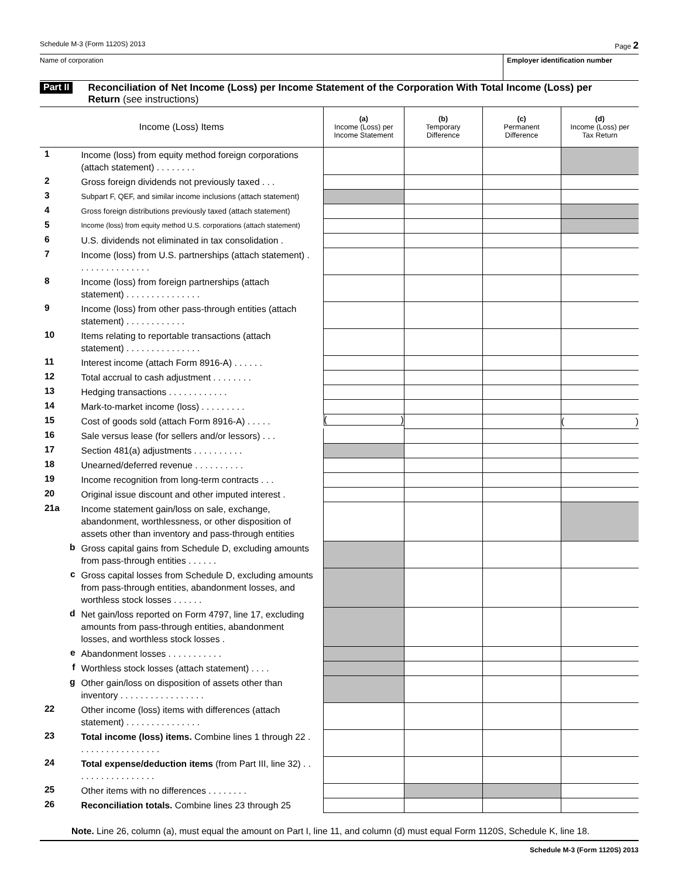Schedule M-3 (Form 1120S) 2013 Page 2
Name of corporation Employer identification number
Part II
Reconciliation of Net Income (Loss) per Income Statement of the Corporation With Total Income (Loss) per Return (see instructions)
| Income (Loss) Items | | (a) Income (Loss) per Income Statement | (b) Temporary Difference | (c) Permanent Difference | (d) Income (Loss) per Tax Return |
| 1 | Income (loss) from equity method foreign corporations (attach statement) . . . . . . . . | | | | |
| 2 | Gross foreign dividends not previously taxed . . . | | | | |
| 3 | Subpart F, QEF, and similar income inclusions (attach statement) | | | | |
| 4 | Gross foreign distributions previously taxed (attach statement) | | | | |
| 5 | Income (loss) from equity method U.S. corporations (attach statement) | | | | |
| 6 | U.S. dividends not eliminated in tax consolidation . | | | | |
| 7 | Income (loss) from U.S. partnerships (attach statement) . . . . . . . . . . . . . . . | | | | |
| 8 | Income (loss) from foreign partnerships (attach statement) . . . . . . . . . . . . . . . | | | | |
| 9 | Income (loss) from other pass-through entities (attach statement) . . . . . . . . . . . . | | | | |
| 10 | Items relating to reportable transactions (attach statement) . . . . . . . . . . . . . . . | | | | |
| 11 | Interest income (attach Form 8916-A) . . . . . . | | | | |
| 12 | Total accrual to cash adjustment . . . . . . . . | | | | |
| 13 | Hedging transactions . . . . . . . . . . . . | | | | |
| 14 | Mark-to-market income (loss) . . . . . . . . . | | | | |
| 15 | Cost of goods sold (attach Form 8916-A) . . . . . | ( ) | | | ( ) |
| 16 | Sale versus lease (for sellers and/or lessors) . . . | | | | |
| 17 | Section 481(a) adjustments . . . . . . . . . . | | | | |
| 18 | Unearned/deferred revenue . . . . . . . . . . | | | | |
| 19 | Income recognition from long-term contracts . . . | | | | |
| 20 | Original issue discount and other imputed interest . | | | | |
| 21a | Income statement gain/loss on sale, exchange, abandonment, worthlessness, or other disposition of assets other than inventory and pass-through entities | | | | |
| b | Gross capital gains from Schedule D, excluding amounts from pass-through entities . . . . . . | | | | |
| c | Gross capital losses from Schedule D, excluding amounts from pass-through entities, abandonment losses, and worthless stock losses . . . . . . | | | | |
| d | Net gain/loss reported on Form 4797, line 17, excluding amounts from pass-through entities, abandonment losses, and worthless stock losses . | | | | |
| e | Abandonment losses . . . . . . . . . . . | | | | |
| f | Worthless stock losses (attach statement) . . . . | | | | |
| g | Other gain/loss on disposition of assets other than inventory . . . . . . . . . . . . . . . . . | | | | |
| 22 | Other income (loss) items with differences (attach statement) . . . . . . . . . . . . . . . | | | | |
| 23 | Total income (loss) items. Combine lines 1 through 22 . . . . . . . . . . . . . . . . . | | | | |
| 24 | Total expense/deduction items (from Part III, line 32) . . . . . . . . . . . . . . . . . | | | | |
| 25 | Other items with no differences . . . . . . . . | | | | |
| 26 | Reconciliation totals. Combine lines 23 through 25 | | | | |
Note. Line 26, column (a), must equal the amount on Part I, line 11, and column (d) must equal Form 1120S, Schedule K, line 18.
Schedule M-3 (Form 1120S) 2013